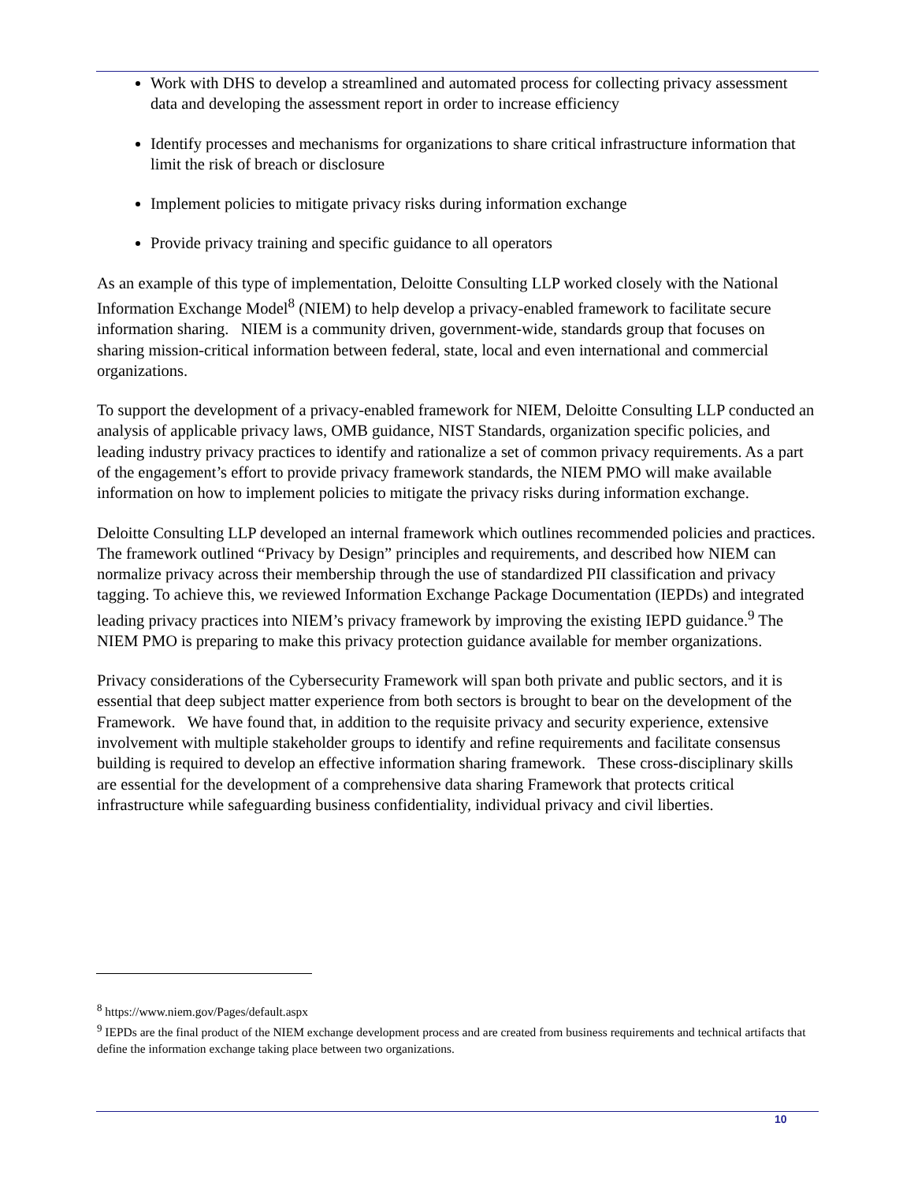Work with DHS to develop a streamlined and automated process for collecting privacy assessment data and developing the assessment report in order to increase efficiency
Identify processes and mechanisms for organizations to share critical infrastructure information that limit the risk of breach or disclosure
Implement policies to mitigate privacy risks during information exchange
Provide privacy training and specific guidance to all operators
As an example of this type of implementation, Deloitte Consulting LLP worked closely with the National Information Exchange Model<sup>8</sup> (NIEM) to help develop a privacy-enabled framework to facilitate secure information sharing. NIEM is a community driven, government-wide, standards group that focuses on sharing mission-critical information between federal, state, local and even international and commercial organizations.
To support the development of a privacy-enabled framework for NIEM, Deloitte Consulting LLP conducted an analysis of applicable privacy laws, OMB guidance, NIST Standards, organization specific policies, and leading industry privacy practices to identify and rationalize a set of common privacy requirements. As a part of the engagement’s effort to provide privacy framework standards, the NIEM PMO will make available information on how to implement policies to mitigate the privacy risks during information exchange.
Deloitte Consulting LLP developed an internal framework which outlines recommended policies and practices. The framework outlined “Privacy by Design” principles and requirements, and described how NIEM can normalize privacy across their membership through the use of standardized PII classification and privacy tagging. To achieve this, we reviewed Information Exchange Package Documentation (IEPDs) and integrated leading privacy practices into NIEM’s privacy framework by improving the existing IEPD guidance.<sup>9</sup> The NIEM PMO is preparing to make this privacy protection guidance available for member organizations.
Privacy considerations of the Cybersecurity Framework will span both private and public sectors, and it is essential that deep subject matter experience from both sectors is brought to bear on the development of the Framework. We have found that, in addition to the requisite privacy and security experience, extensive involvement with multiple stakeholder groups to identify and refine requirements and facilitate consensus building is required to develop an effective information sharing framework. These cross-disciplinary skills are essential for the development of a comprehensive data sharing Framework that protects critical infrastructure while safeguarding business confidentiality, individual privacy and civil liberties.
<sup>8</sup> https://www.niem.gov/Pages/default.aspx
<sup>9</sup> IEPDs are the final product of the NIEM exchange development process and are created from business requirements and technical artifacts that define the information exchange taking place between two organizations.
10